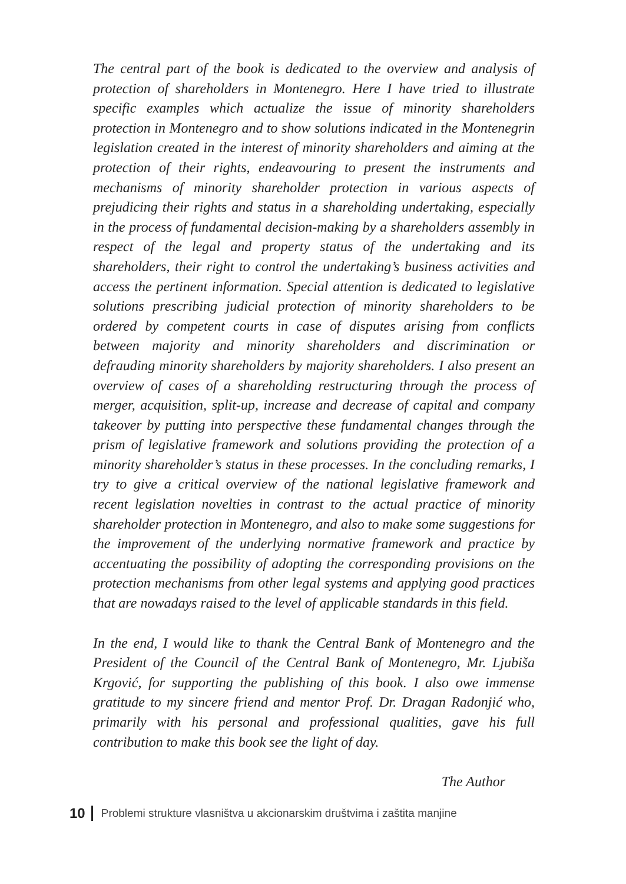The central part of the book is dedicated to the overview and analysis of protection of shareholders in Montenegro. Here I have tried to illustrate specific examples which actualize the issue of minority shareholders protection in Montenegro and to show solutions indicated in the Montenegrin legislation created in the interest of minority shareholders and aiming at the protection of their rights, endeavouring to present the instruments and mechanisms of minority shareholder protection in various aspects of prejudicing their rights and status in a shareholding undertaking, especially in the process of fundamental decision-making by a shareholders assembly in respect of the legal and property status of the undertaking and its shareholders, their right to control the undertaking’s business activities and access the pertinent information. Special attention is dedicated to legislative solutions prescribing judicial protection of minority shareholders to be ordered by competent courts in case of disputes arising from conflicts between majority and minority shareholders and discrimination or defrauding minority shareholders by majority shareholders. I also present an overview of cases of a shareholding restructuring through the process of merger, acquisition, split-up, increase and decrease of capital and company takeover by putting into perspective these fundamental changes through the prism of legislative framework and solutions providing the protection of a minority shareholder’s status in these processes. In the concluding remarks, I try to give a critical overview of the national legislative framework and recent legislation novelties in contrast to the actual practice of minority shareholder protection in Montenegro, and also to make some suggestions for the improvement of the underlying normative framework and practice by accentuating the possibility of adopting the corresponding provisions on the protection mechanisms from other legal systems and applying good practices that are nowadays raised to the level of applicable standards in this field.
In the end, I would like to thank the Central Bank of Montenegro and the President of the Council of the Central Bank of Montenegro, Mr. Ljubiša Krgović, for supporting the publishing of this book. I also owe immense gratitude to my sincere friend and mentor Prof. Dr. Dragan Radonjić who, primarily with his personal and professional qualities, gave his full contribution to make this book see the light of day.
The Author
10 Problemi strukture vlasništva u akcionarskim društvima i zaštita manjine